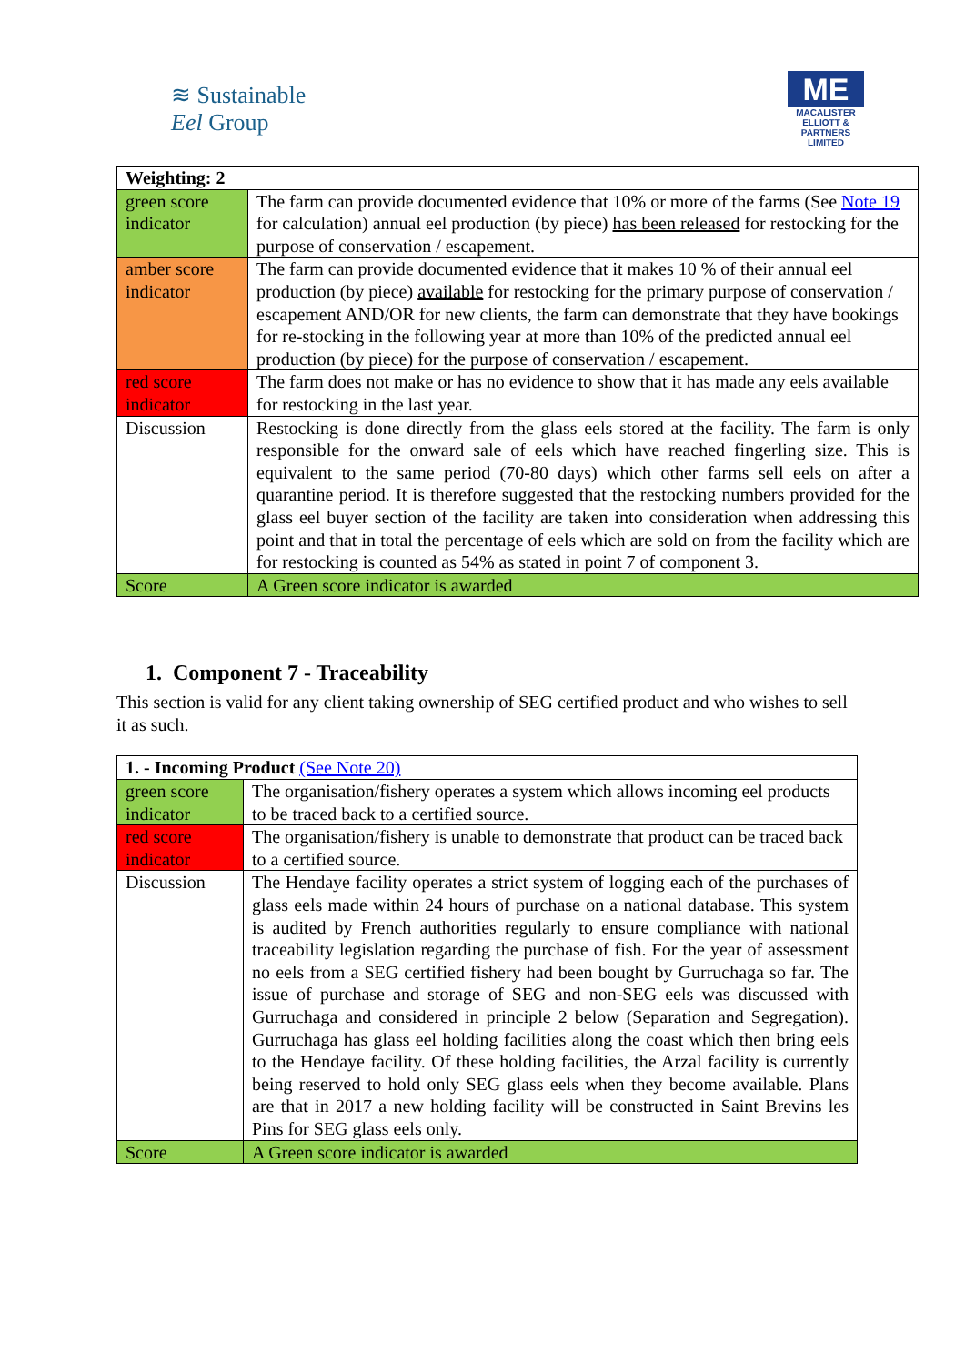≋ Sustainable
Eel Group
ME
MACALISTER
ELLIOTT &
PARTNERS
LIMITED
| Weighting: 2 | |
| --- | --- |
| green score indicator | The farm can provide documented evidence that 10% or more of the farms (See Note 19 for calculation) annual eel production (by piece) has been released for restocking for the purpose of conservation / escapement. |
| amber score indicator | The farm can provide documented evidence that it makes 10 % of their annual eel production (by piece) available for restocking for the primary purpose of conservation / escapement AND/OR for new clients, the farm can demonstrate that they have bookings for re-stocking in the following year at more than 10% of the predicted annual eel production (by piece) for the purpose of conservation / escapement. |
| red score indicator | The farm does not make or has no evidence to show that it has made any eels available for restocking in the last year. |
| Discussion | Restocking is done directly from the glass eels stored at the facility. The farm is only responsible for the onward sale of eels which have reached fingerling size. This is equivalent to the same period (70-80 days) which other farms sell eels on after a quarantine period. It is therefore suggested that the restocking numbers provided for the glass eel buyer section of the facility are taken into consideration when addressing this point and that in total the percentage of eels which are sold on from the facility which are for restocking is counted as 54% as stated in point 7 of component 3. |
| Score | A Green score indicator is awarded |
1. Component 7 - Traceability
This section is valid for any client taking ownership of SEG certified product and who wishes to sell it as such.
| 1. - Incoming Product (See Note 20) | |
| --- | --- |
| green score indicator | The organisation/fishery operates a system which allows incoming eel products to be traced back to a certified source. |
| red score indicator | The organisation/fishery is unable to demonstrate that product can be traced back to a certified source. |
| Discussion | The Hendaye facility operates a strict system of logging each of the purchases of glass eels made within 24 hours of purchase on a national database. This system is audited by French authorities regularly to ensure compliance with national traceability legislation regarding the purchase of fish. For the year of assessment no eels from a SEG certified fishery had been bought by Gurruchaga so far. The issue of purchase and storage of SEG and non-SEG eels was discussed with Gurruchaga and considered in principle 2 below (Separation and Segregation). Gurruchaga has glass eel holding facilities along the coast which then bring eels to the Hendaye facility. Of these holding facilities, the Arzal facility is currently being reserved to hold only SEG glass eels when they become available. Plans are that in 2017 a new holding facility will be constructed in Saint Brevins les Pins for SEG glass eels only. |
| Score | A Green score indicator is awarded |